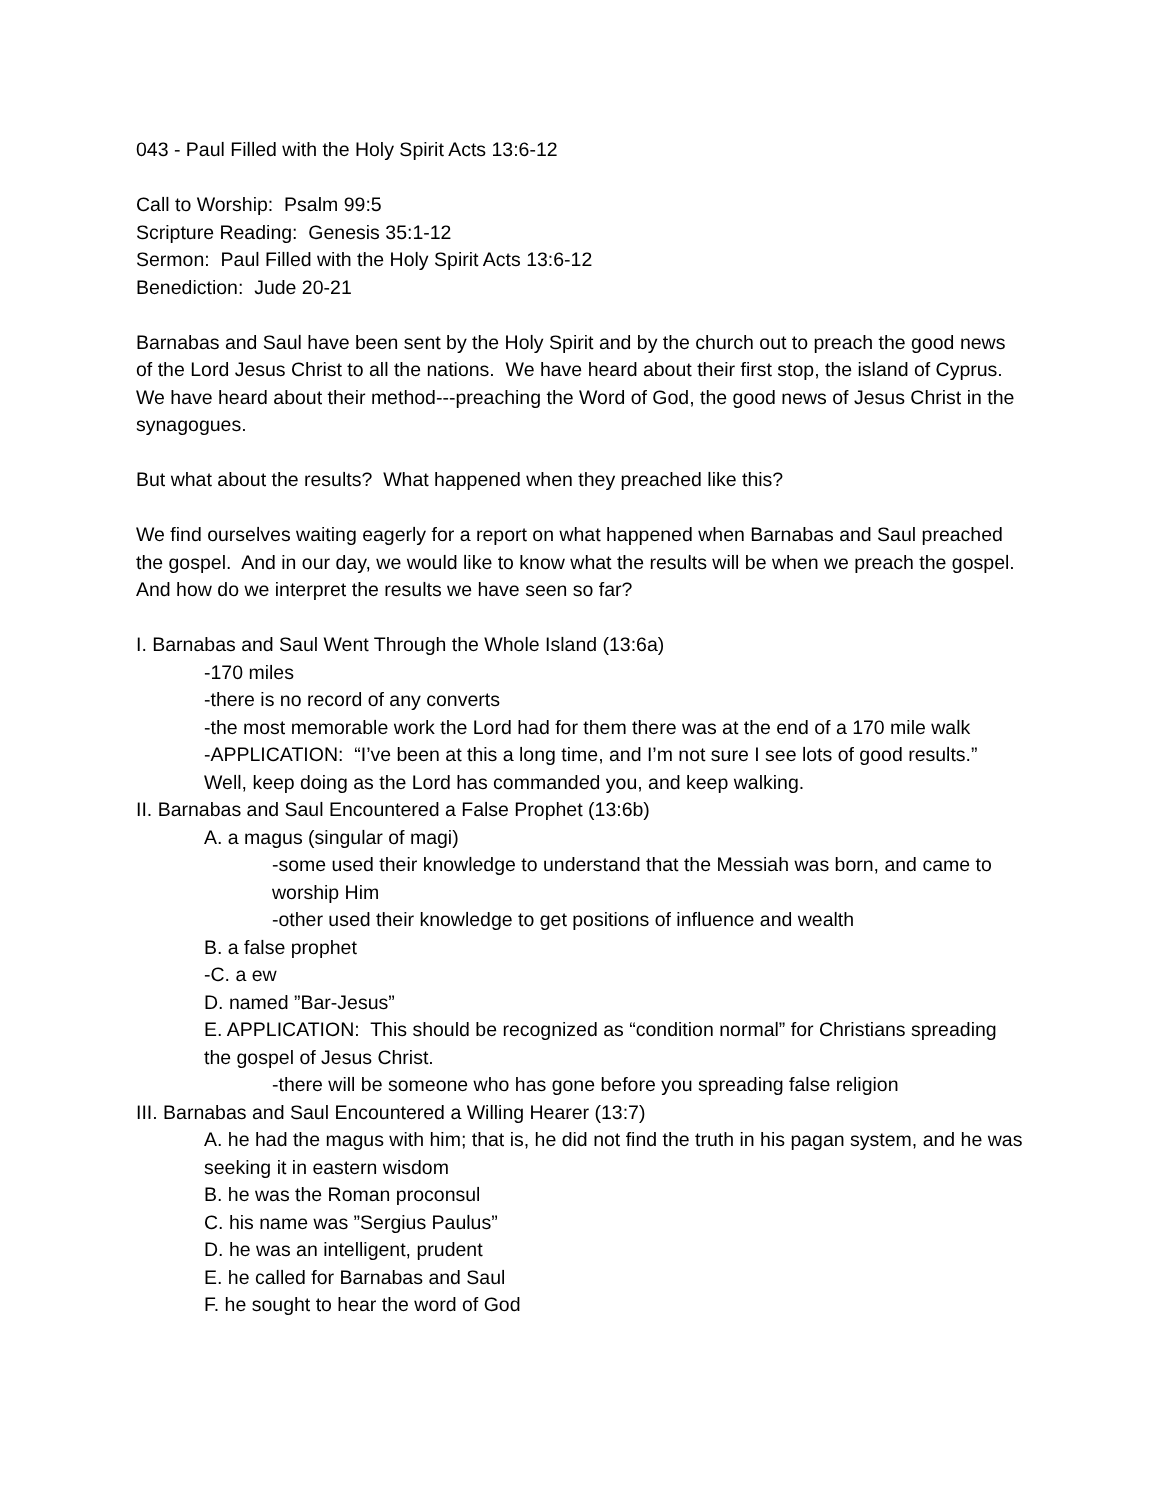043 - Paul Filled with the Holy Spirit Acts 13:6-12
Call to Worship: Psalm 99:5
Scripture Reading: Genesis 35:1-12
Sermon: Paul Filled with the Holy Spirit Acts 13:6-12
Benediction: Jude 20-21
Barnabas and Saul have been sent by the Holy Spirit and by the church out to preach the good news of the Lord Jesus Christ to all the nations. We have heard about their first stop, the island of Cyprus. We have heard about their method---preaching the Word of God, the good news of Jesus Christ in the synagogues.
But what about the results? What happened when they preached like this?
We find ourselves waiting eagerly for a report on what happened when Barnabas and Saul preached the gospel. And in our day, we would like to know what the results will be when we preach the gospel. And how do we interpret the results we have seen so far?
I. Barnabas and Saul Went Through the Whole Island (13:6a)
-170 miles
-there is no record of any converts
-the most memorable work the Lord had for them there was at the end of a 170 mile walk
-APPLICATION: “I’ve been at this a long time, and I’m not sure I see lots of good results.” Well, keep doing as the Lord has commanded you, and keep walking.
II. Barnabas and Saul Encountered a False Prophet (13:6b)
A. a magus (singular of magi)
-some used their knowledge to understand that the Messiah was born, and came to worship Him
-other used their knowledge to get positions of influence and wealth
B. a false prophet
-C. a ew
D. named ”Bar-Jesus”
E. APPLICATION: This should be recognized as “condition normal” for Christians spreading the gospel of Jesus Christ.
-there will be someone who has gone before you spreading false religion
III. Barnabas and Saul Encountered a Willing Hearer (13:7)
A. he had the magus with him; that is, he did not find the truth in his pagan system, and he was seeking it in eastern wisdom
B. he was the Roman proconsul
C. his name was ”Sergius Paulus”
D. he was an intelligent, prudent
E. he called for Barnabas and Saul
F. he sought to hear the word of God